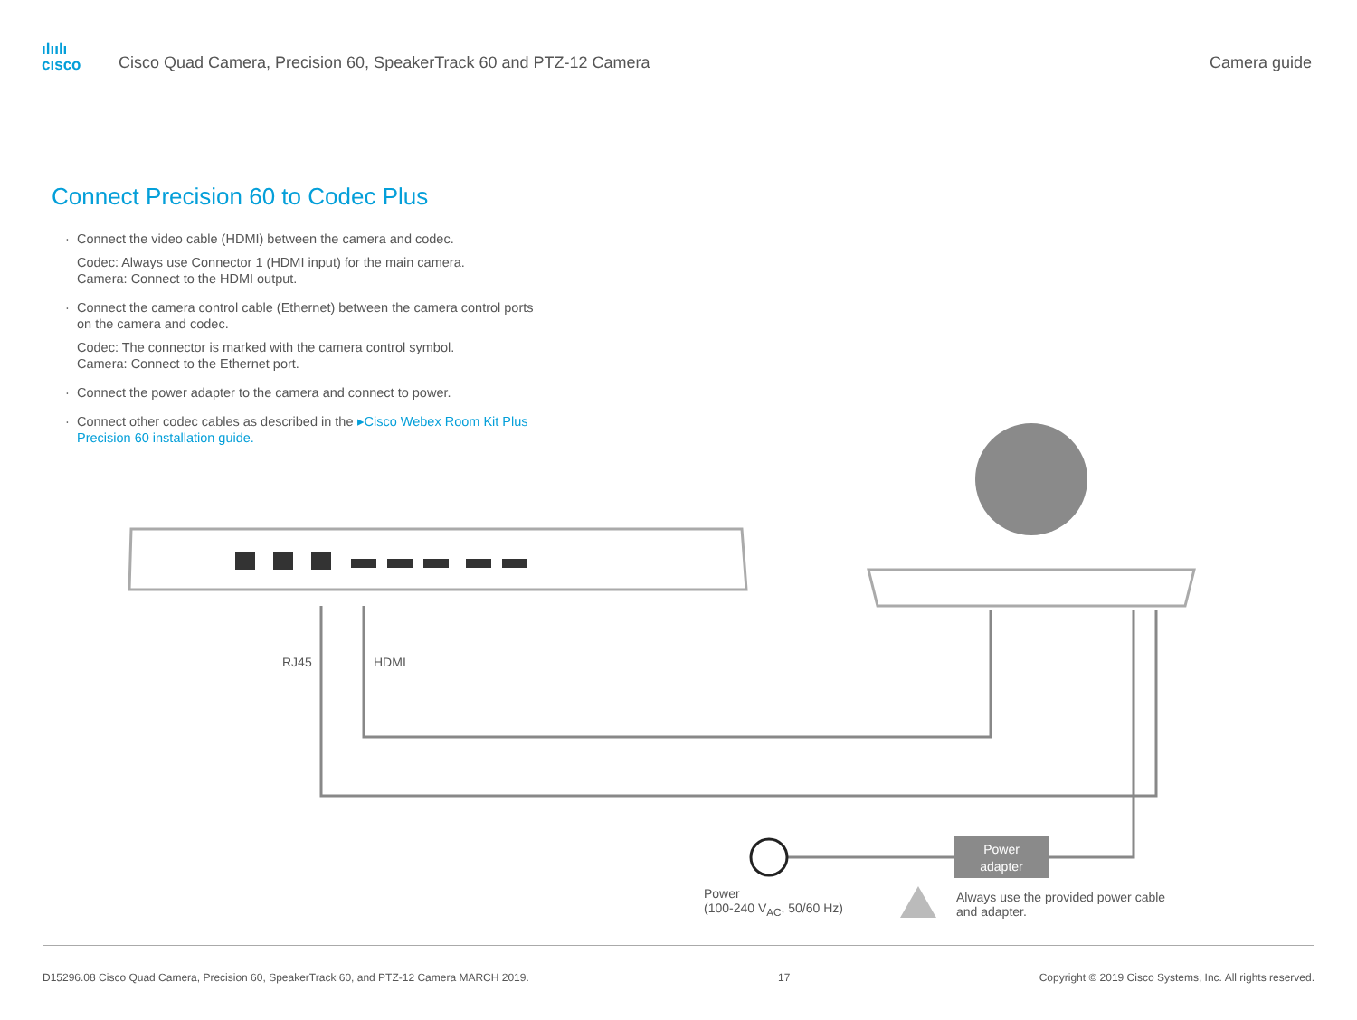ılıılı
cısco
Cisco Quad Camera, Precision 60, SpeakerTrack 60 and PTZ-12 Camera
Camera guide
Connect Precision 60 to Codec Plus
Connect the video cable (HDMI) between the camera and codec.
Codec: Always use Connector 1 (HDMI input) for the main camera.
Camera: Connect to the HDMI output.
Connect the camera control cable (Ethernet) between the camera control ports on the camera and codec.
Codec: The connector is marked with the camera control symbol.
Camera: Connect to the Ethernet port.
Connect the power adapter to the camera and connect to power.
Connect other codec cables as described in the ▸Cisco Webex Room Kit Plus Precision 60 installation guide.
Power
adapter
RJ45 HDMI
Power
(100-240 V<sub>AC</sub>, 50/60 Hz)
Always use the provided power cable
and adapter.
D15296.08 Cisco Quad Camera, Precision 60, SpeakerTrack 60, and PTZ-12 Camera MARCH 2019. 17 Copyright © 2019 Cisco Systems, Inc. All rights reserved.